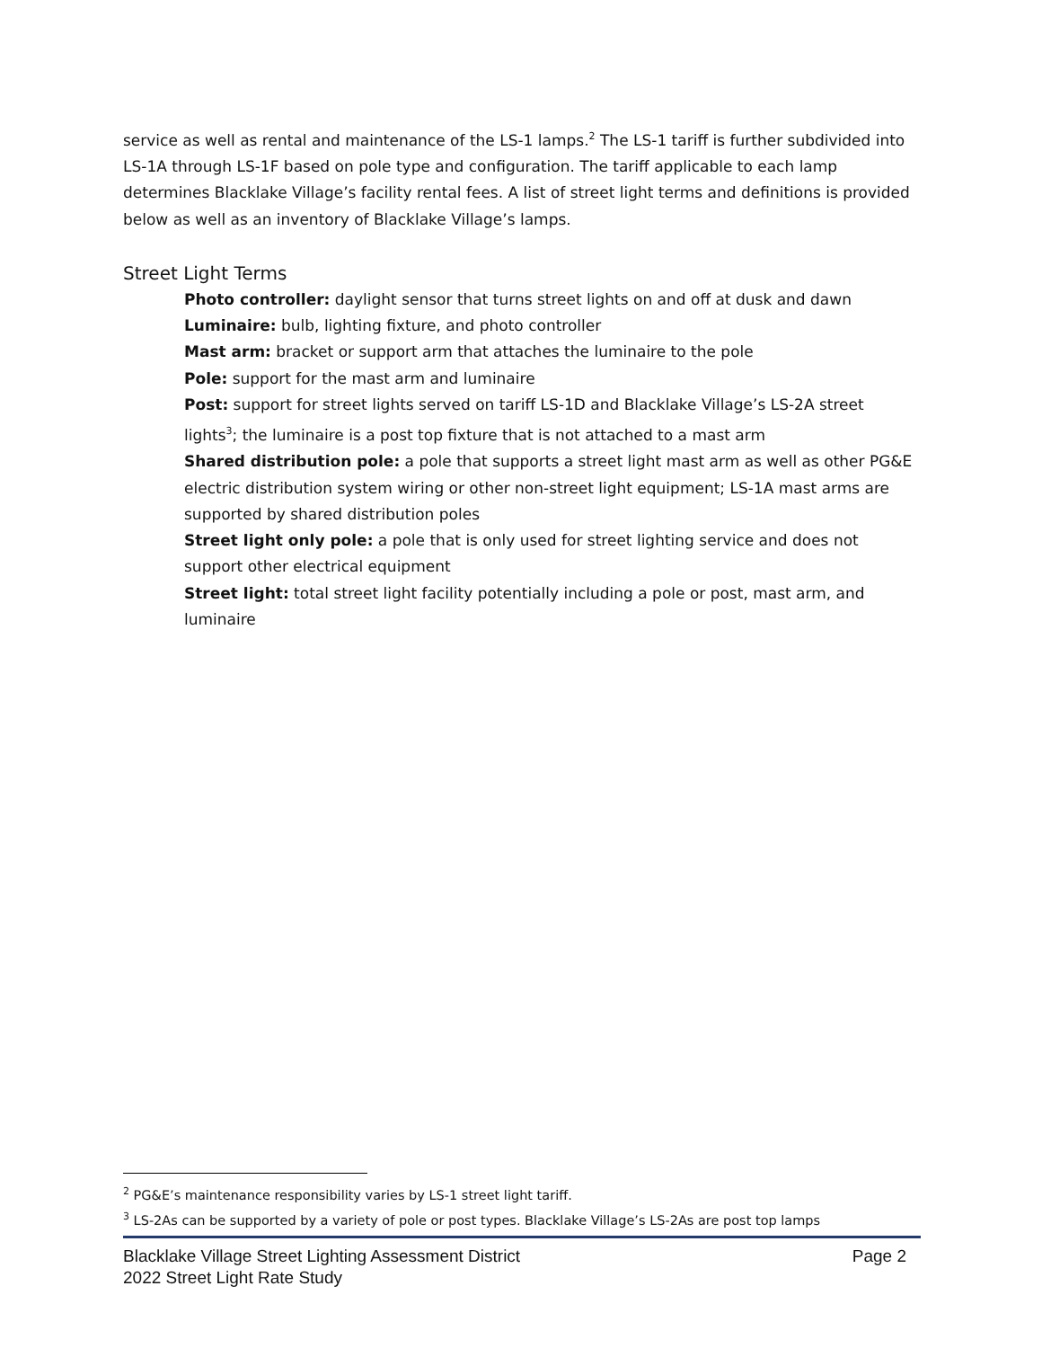service as well as rental and maintenance of the LS-1 lamps.<sup>2</sup> The LS-1 tariff is further subdivided into LS-1A through LS-1F based on pole type and configuration. The tariff applicable to each lamp determines Blacklake Village’s facility rental fees. A list of street light terms and definitions is provided below as well as an inventory of Blacklake Village’s lamps.
Street Light Terms
Photo controller: daylight sensor that turns street lights on and off at dusk and dawn
Luminaire: bulb, lighting fixture, and photo controller
Mast arm: bracket or support arm that attaches the luminaire to the pole
Pole: support for the mast arm and luminaire
Post: support for street lights served on tariff LS-1D and Blacklake Village’s LS-2A street lights<sup>3</sup>; the luminaire is a post top fixture that is not attached to a mast arm
Shared distribution pole: a pole that supports a street light mast arm as well as other PG&E electric distribution system wiring or other non-street light equipment; LS-1A mast arms are supported by shared distribution poles
Street light only pole: a pole that is only used for street lighting service and does not support other electrical equipment
Street light: total street light facility potentially including a pole or post, mast arm, and luminaire
<sup>2</sup> PG&E’s maintenance responsibility varies by LS-1 street light tariff.
<sup>3</sup> LS-2As can be supported by a variety of pole or post types. Blacklake Village’s LS-2As are post top lamps
Page 2
Blacklake Village Street Lighting Assessment District
2022 Street Light Rate Study